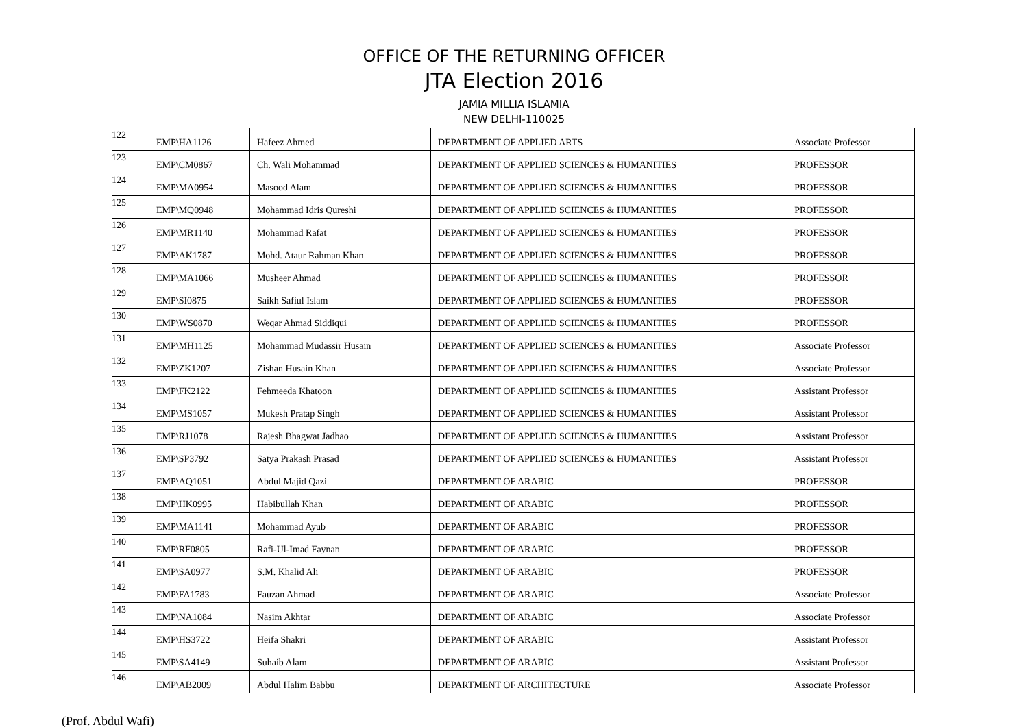OFFICE OF THE RETURNING OFFICER
JTA Election 2016
JAMIA MILLIA ISLAMIA
NEW DELHI-110025
| 122 | EMP\HA1126 | Hafeez Ahmed | DEPARTMENT OF APPLIED ARTS | Associate Professor |
| 123 | EMP\CM0867 | Ch. Wali Mohammad | DEPARTMENT OF APPLIED SCIENCES & HUMANITIES | PROFESSOR |
| 124 | EMP\MA0954 | Masood Alam | DEPARTMENT OF APPLIED SCIENCES & HUMANITIES | PROFESSOR |
| 125 | EMP\MQ0948 | Mohammad Idris Qureshi | DEPARTMENT OF APPLIED SCIENCES & HUMANITIES | PROFESSOR |
| 126 | EMP\MR1140 | Mohammad Rafat | DEPARTMENT OF APPLIED SCIENCES & HUMANITIES | PROFESSOR |
| 127 | EMP\AK1787 | Mohd. Ataur Rahman Khan | DEPARTMENT OF APPLIED SCIENCES & HUMANITIES | PROFESSOR |
| 128 | EMP\MA1066 | Musheer Ahmad | DEPARTMENT OF APPLIED SCIENCES & HUMANITIES | PROFESSOR |
| 129 | EMP\SI0875 | Saikh Safiul Islam | DEPARTMENT OF APPLIED SCIENCES & HUMANITIES | PROFESSOR |
| 130 | EMP\WS0870 | Weqar Ahmad Siddiqui | DEPARTMENT OF APPLIED SCIENCES & HUMANITIES | PROFESSOR |
| 131 | EMP\MH1125 | Mohammad Mudassir Husain | DEPARTMENT OF APPLIED SCIENCES & HUMANITIES | Associate Professor |
| 132 | EMP\ZK1207 | Zishan Husain Khan | DEPARTMENT OF APPLIED SCIENCES & HUMANITIES | Associate Professor |
| 133 | EMP\FK2122 | Fehmeeda Khatoon | DEPARTMENT OF APPLIED SCIENCES & HUMANITIES | Assistant Professor |
| 134 | EMP\MS1057 | Mukesh Pratap Singh | DEPARTMENT OF APPLIED SCIENCES & HUMANITIES | Assistant Professor |
| 135 | EMP\RJ1078 | Rajesh Bhagwat Jadhao | DEPARTMENT OF APPLIED SCIENCES & HUMANITIES | Assistant Professor |
| 136 | EMP\SP3792 | Satya Prakash Prasad | DEPARTMENT OF APPLIED SCIENCES & HUMANITIES | Assistant Professor |
| 137 | EMP\AQ1051 | Abdul Majid Qazi | DEPARTMENT OF ARABIC | PROFESSOR |
| 138 | EMP\HK0995 | Habibullah Khan | DEPARTMENT OF ARABIC | PROFESSOR |
| 139 | EMP\MA1141 | Mohammad Ayub | DEPARTMENT OF ARABIC | PROFESSOR |
| 140 | EMP\RF0805 | Rafi-Ul-Imad Faynan | DEPARTMENT OF ARABIC | PROFESSOR |
| 141 | EMP\SA0977 | S.M. Khalid Ali | DEPARTMENT OF ARABIC | PROFESSOR |
| 142 | EMP\FA1783 | Fauzan Ahmad | DEPARTMENT OF ARABIC | Associate Professor |
| 143 | EMP\NA1084 | Nasim Akhtar | DEPARTMENT OF ARABIC | Associate Professor |
| 144 | EMP\HS3722 | Heifa Shakri | DEPARTMENT OF ARABIC | Assistant Professor |
| 145 | EMP\SA4149 | Suhaib Alam | DEPARTMENT OF ARABIC | Assistant Professor |
| 146 | EMP\AB2009 | Abdul Halim Babbu | DEPARTMENT OF ARCHITECTURE | Associate Professor |
(Prof. Abdul Wafi)